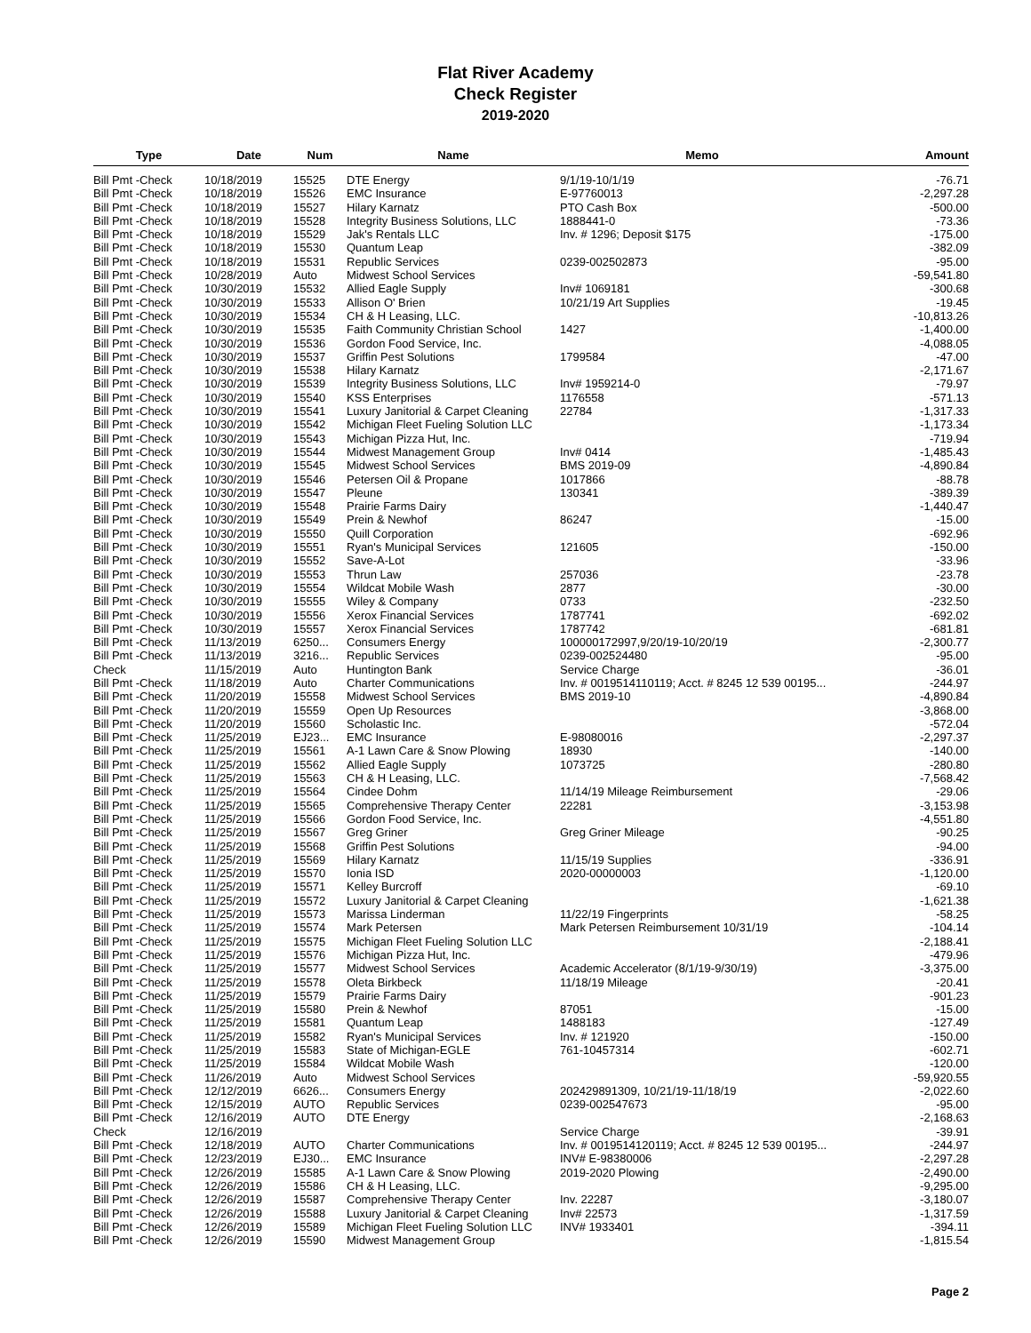Flat River Academy
Check Register
2019-2020
| Type | Date | Num | Name | Memo | Amount |
| --- | --- | --- | --- | --- | --- |
| Bill Pmt -Check | 10/18/2019 | 15525 | DTE Energy | 9/1/19-10/1/19 | -76.71 |
| Bill Pmt -Check | 10/18/2019 | 15526 | EMC Insurance | E-97760013 | -2,297.28 |
| Bill Pmt -Check | 10/18/2019 | 15527 | Hilary Karnatz | PTO Cash Box | -500.00 |
| Bill Pmt -Check | 10/18/2019 | 15528 | Integrity Business Solutions, LLC | 1888441-0 | -73.36 |
| Bill Pmt -Check | 10/18/2019 | 15529 | Jak's Rentals LLC | Inv. # 1296; Deposit $175 | -175.00 |
| Bill Pmt -Check | 10/18/2019 | 15530 | Quantum Leap | | -382.09 |
| Bill Pmt -Check | 10/18/2019 | 15531 | Republic Services | 0239-002502873 | -95.00 |
| Bill Pmt -Check | 10/28/2019 | Auto | Midwest School Services | | -59,541.80 |
| Bill Pmt -Check | 10/30/2019 | 15532 | Allied Eagle Supply | Inv# 1069181 | -300.68 |
| Bill Pmt -Check | 10/30/2019 | 15533 | Allison O' Brien | 10/21/19 Art Supplies | -19.45 |
| Bill Pmt -Check | 10/30/2019 | 15534 | CH & H Leasing, LLC. | | -10,813.26 |
| Bill Pmt -Check | 10/30/2019 | 15535 | Faith Community Christian School | 1427 | -1,400.00 |
| Bill Pmt -Check | 10/30/2019 | 15536 | Gordon Food Service, Inc. | | -4,088.05 |
| Bill Pmt -Check | 10/30/2019 | 15537 | Griffin Pest Solutions | 1799584 | -47.00 |
| Bill Pmt -Check | 10/30/2019 | 15538 | Hilary Karnatz | | -2,171.67 |
| Bill Pmt -Check | 10/30/2019 | 15539 | Integrity Business Solutions, LLC | Inv# 1959214-0 | -79.97 |
| Bill Pmt -Check | 10/30/2019 | 15540 | KSS Enterprises | 1176558 | -571.13 |
| Bill Pmt -Check | 10/30/2019 | 15541 | Luxury Janitorial & Carpet Cleaning | 22784 | -1,317.33 |
| Bill Pmt -Check | 10/30/2019 | 15542 | Michigan Fleet Fueling Solution LLC | | -1,173.34 |
| Bill Pmt -Check | 10/30/2019 | 15543 | Michigan Pizza Hut, Inc. | | -719.94 |
| Bill Pmt -Check | 10/30/2019 | 15544 | Midwest Management Group | Inv# 0414 | -1,485.43 |
| Bill Pmt -Check | 10/30/2019 | 15545 | Midwest School Services | BMS 2019-09 | -4,890.84 |
| Bill Pmt -Check | 10/30/2019 | 15546 | Petersen Oil & Propane | 1017866 | -88.78 |
| Bill Pmt -Check | 10/30/2019 | 15547 | Pleune | 130341 | -389.39 |
| Bill Pmt -Check | 10/30/2019 | 15548 | Prairie Farms Dairy | | -1,440.47 |
| Bill Pmt -Check | 10/30/2019 | 15549 | Prein & Newhof | 86247 | -15.00 |
| Bill Pmt -Check | 10/30/2019 | 15550 | Quill Corporation | | -692.96 |
| Bill Pmt -Check | 10/30/2019 | 15551 | Ryan's Municipal Services | 121605 | -150.00 |
| Bill Pmt -Check | 10/30/2019 | 15552 | Save-A-Lot | | -33.96 |
| Bill Pmt -Check | 10/30/2019 | 15553 | Thrun Law | 257036 | -23.78 |
| Bill Pmt -Check | 10/30/2019 | 15554 | Wildcat Mobile Wash | 2877 | -30.00 |
| Bill Pmt -Check | 10/30/2019 | 15555 | Wiley & Company | 0733 | -232.50 |
| Bill Pmt -Check | 10/30/2019 | 15556 | Xerox Financial Services | 1787741 | -692.02 |
| Bill Pmt -Check | 10/30/2019 | 15557 | Xerox Financial Services | 1787742 | -681.81 |
| Bill Pmt -Check | 11/13/2019 | 6250... | Consumers Energy | 100000172997,9/20/19-10/20/19 | -2,300.77 |
| Bill Pmt -Check | 11/13/2019 | 3216... | Republic Services | 0239-002524480 | -95.00 |
| Check | 11/15/2019 | Auto | Huntington Bank | Service Charge | -36.01 |
| Bill Pmt -Check | 11/18/2019 | Auto | Charter Communications | Inv. # 0019514110119; Acct. # 8245 12 539 00195... | -244.97 |
| Bill Pmt -Check | 11/20/2019 | 15558 | Midwest School Services | BMS 2019-10 | -4,890.84 |
| Bill Pmt -Check | 11/20/2019 | 15559 | Open Up Resources | | -3,868.00 |
| Bill Pmt -Check | 11/20/2019 | 15560 | Scholastic Inc. | | -572.04 |
| Bill Pmt -Check | 11/25/2019 | EJ23... | EMC Insurance | E-98080016 | -2,297.37 |
| Bill Pmt -Check | 11/25/2019 | 15561 | A-1 Lawn Care & Snow Plowing | 18930 | -140.00 |
| Bill Pmt -Check | 11/25/2019 | 15562 | Allied Eagle Supply | 1073725 | -280.80 |
| Bill Pmt -Check | 11/25/2019 | 15563 | CH & H Leasing, LLC. | | -7,568.42 |
| Bill Pmt -Check | 11/25/2019 | 15564 | Cindee Dohm | 11/14/19 Mileage Reimbursement | -29.06 |
| Bill Pmt -Check | 11/25/2019 | 15565 | Comprehensive Therapy Center | 22281 | -3,153.98 |
| Bill Pmt -Check | 11/25/2019 | 15566 | Gordon Food Service, Inc. | | -4,551.80 |
| Bill Pmt -Check | 11/25/2019 | 15567 | Greg Griner | Greg Griner Mileage | -90.25 |
| Bill Pmt -Check | 11/25/2019 | 15568 | Griffin Pest Solutions | | -94.00 |
| Bill Pmt -Check | 11/25/2019 | 15569 | Hilary Karnatz | 11/15/19 Supplies | -336.91 |
| Bill Pmt -Check | 11/25/2019 | 15570 | Ionia ISD | 2020-00000003 | -1,120.00 |
| Bill Pmt -Check | 11/25/2019 | 15571 | Kelley Burcroff | | -69.10 |
| Bill Pmt -Check | 11/25/2019 | 15572 | Luxury Janitorial & Carpet Cleaning | | -1,621.38 |
| Bill Pmt -Check | 11/25/2019 | 15573 | Marissa Linderman | 11/22/19 Fingerprints | -58.25 |
| Bill Pmt -Check | 11/25/2019 | 15574 | Mark Petersen | Mark Petersen Reimbursement 10/31/19 | -104.14 |
| Bill Pmt -Check | 11/25/2019 | 15575 | Michigan Fleet Fueling Solution LLC | | -2,188.41 |
| Bill Pmt -Check | 11/25/2019 | 15576 | Michigan Pizza Hut, Inc. | | -479.96 |
| Bill Pmt -Check | 11/25/2019 | 15577 | Midwest School Services | Academic Accelerator (8/1/19-9/30/19) | -3,375.00 |
| Bill Pmt -Check | 11/25/2019 | 15578 | Oleta Birkbeck | 11/18/19 Mileage | -20.41 |
| Bill Pmt -Check | 11/25/2019 | 15579 | Prairie Farms Dairy | | -901.23 |
| Bill Pmt -Check | 11/25/2019 | 15580 | Prein & Newhof | 87051 | -15.00 |
| Bill Pmt -Check | 11/25/2019 | 15581 | Quantum Leap | 1488183 | -127.49 |
| Bill Pmt -Check | 11/25/2019 | 15582 | Ryan's Municipal Services | Inv. # 121920 | -150.00 |
| Bill Pmt -Check | 11/25/2019 | 15583 | State of Michigan-EGLE | 761-10457314 | -602.71 |
| Bill Pmt -Check | 11/25/2019 | 15584 | Wildcat Mobile Wash | | -120.00 |
| Bill Pmt -Check | 11/26/2019 | Auto | Midwest School Services | | -59,920.55 |
| Bill Pmt -Check | 12/12/2019 | 6626... | Consumers Energy | 202429891309, 10/21/19-11/18/19 | -2,022.60 |
| Bill Pmt -Check | 12/15/2019 | AUTO | Republic Services | 0239-002547673 | -95.00 |
| Bill Pmt -Check | 12/16/2019 | AUTO | DTE Energy | | -2,168.63 |
| Check | 12/16/2019 | | | Service Charge | -39.91 |
| Bill Pmt -Check | 12/18/2019 | AUTO | Charter Communications | Inv. # 0019514120119; Acct. # 8245 12 539 00195... | -244.97 |
| Bill Pmt -Check | 12/23/2019 | EJ30... | EMC Insurance | INV# E-98380006 | -2,297.28 |
| Bill Pmt -Check | 12/26/2019 | 15585 | A-1 Lawn Care & Snow Plowing | 2019-2020 Plowing | -2,490.00 |
| Bill Pmt -Check | 12/26/2019 | 15586 | CH & H Leasing, LLC. | | -9,295.00 |
| Bill Pmt -Check | 12/26/2019 | 15587 | Comprehensive Therapy Center | Inv. 22287 | -3,180.07 |
| Bill Pmt -Check | 12/26/2019 | 15588 | Luxury Janitorial & Carpet Cleaning | Inv# 22573 | -1,317.59 |
| Bill Pmt -Check | 12/26/2019 | 15589 | Michigan Fleet Fueling Solution LLC | INV# 1933401 | -394.11 |
| Bill Pmt -Check | 12/26/2019 | 15590 | Midwest Management Group | | -1,815.54 |
Page 2